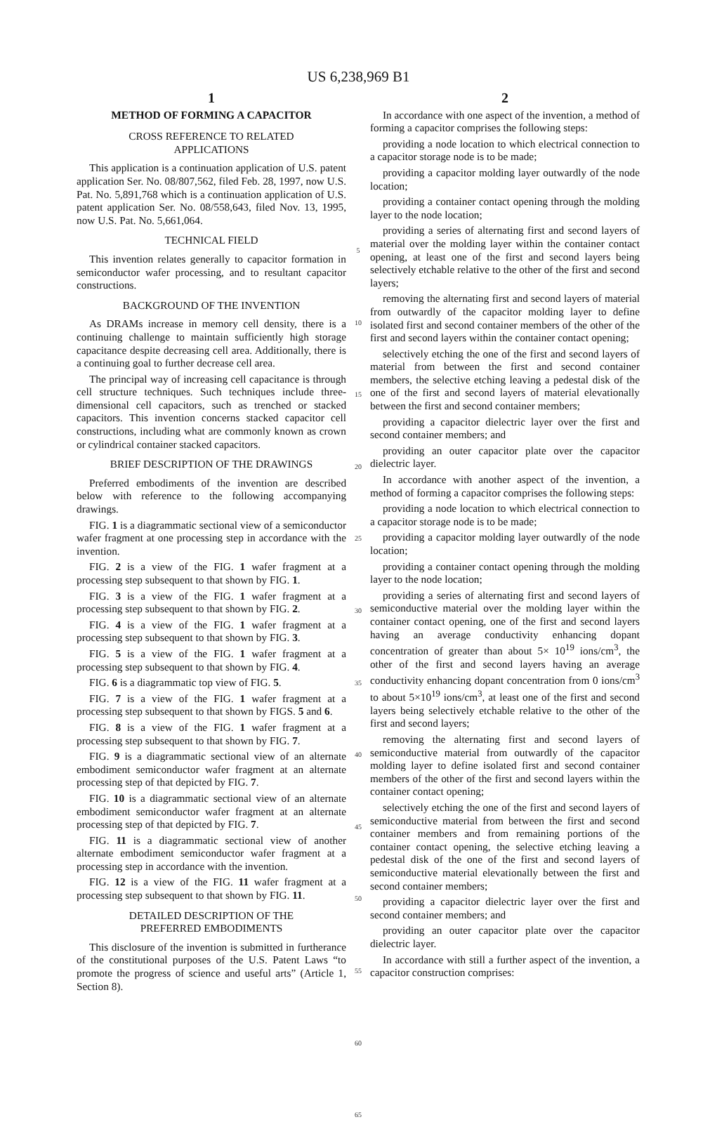US 6,238,969 B1
1
METHOD OF FORMING A CAPACITOR
CROSS REFERENCE TO RELATED
APPLICATIONS
This application is a continuation application of U.S. patent application Ser. No. 08/807,562, filed Feb. 28, 1997, now U.S. Pat. No. 5,891,768 which is a continuation application of U.S. patent application Ser. No. 08/558,643, filed Nov. 13, 1995, now U.S. Pat. No. 5,661,064.
TECHNICAL FIELD
This invention relates generally to capacitor formation in semiconductor wafer processing, and to resultant capacitor constructions.
BACKGROUND OF THE INVENTION
As DRAMs increase in memory cell density, there is a continuing challenge to maintain sufficiently high storage capacitance despite decreasing cell area. Additionally, there is a continuing goal to further decrease cell area.
The principal way of increasing cell capacitance is through cell structure techniques. Such techniques include three-dimensional cell capacitors, such as trenched or stacked capacitors. This invention concerns stacked capacitor cell constructions, including what are commonly known as crown or cylindrical container stacked capacitors.
BRIEF DESCRIPTION OF THE DRAWINGS
Preferred embodiments of the invention are described below with reference to the following accompanying drawings.
FIG. 1 is a diagrammatic sectional view of a semiconductor wafer fragment at one processing step in accordance with the invention.
FIG. 2 is a view of the FIG. 1 wafer fragment at a processing step subsequent to that shown by FIG. 1.
FIG. 3 is a view of the FIG. 1 wafer fragment at a processing step subsequent to that shown by FIG. 2.
FIG. 4 is a view of the FIG. 1 wafer fragment at a processing step subsequent to that shown by FIG. 3.
FIG. 5 is a view of the FIG. 1 wafer fragment at a processing step subsequent to that shown by FIG. 4.
FIG. 6 is a diagrammatic top view of FIG. 5.
FIG. 7 is a view of the FIG. 1 wafer fragment at a processing step subsequent to that shown by FIGS. 5 and 6.
FIG. 8 is a view of the FIG. 1 wafer fragment at a processing step subsequent to that shown by FIG. 7.
FIG. 9 is a diagrammatic sectional view of an alternate embodiment semiconductor wafer fragment at an alternate processing step of that depicted by FIG. 7.
FIG. 10 is a diagrammatic sectional view of an alternate embodiment semiconductor wafer fragment at an alternate processing step of that depicted by FIG. 7.
FIG. 11 is a diagrammatic sectional view of another alternate embodiment semiconductor wafer fragment at a processing step in accordance with the invention.
FIG. 12 is a view of the FIG. 11 wafer fragment at a processing step subsequent to that shown by FIG. 11.
DETAILED DESCRIPTION OF THE
PREFERRED EMBODIMENTS
This disclosure of the invention is submitted in furtherance of the constitutional purposes of the U.S. Patent Laws “to promote the progress of science and useful arts” (Article 1, Section 8).
5
10
15
20
25
30
35
40
45
50
55
60
65
2
In accordance with one aspect of the invention, a method of forming a capacitor comprises the following steps:
providing a node location to which electrical connection to a capacitor storage node is to be made;
providing a capacitor molding layer outwardly of the node location;
providing a container contact opening through the molding layer to the node location;
providing a series of alternating first and second layers of material over the molding layer within the container contact opening, at least one of the first and second layers being selectively etchable relative to the other of the first and second layers;
removing the alternating first and second layers of material from outwardly of the capacitor molding layer to define isolated first and second container members of the other of the first and second layers within the container contact opening;
selectively etching the one of the first and second layers of material from between the first and second container members, the selective etching leaving a pedestal disk of the one of the first and second layers of material elevationally between the first and second container members;
providing a capacitor dielectric layer over the first and second container members; and
providing an outer capacitor plate over the capacitor dielectric layer.
In accordance with another aspect of the invention, a method of forming a capacitor comprises the following steps:
providing a node location to which electrical connection to a capacitor storage node is to be made;
providing a capacitor molding layer outwardly of the node location;
providing a container contact opening through the molding layer to the node location;
providing a series of alternating first and second layers of semiconductive material over the molding layer within the container contact opening, one of the first and second layers having an average conductivity enhancing dopant concentration of greater than about 5× 10<sup>19</sup> ions/cm<sup>3</sup>, the other of the first and second layers having an average conductivity enhancing dopant concentration from 0 ions/cm<sup>3</sup> to about 5×10<sup>19</sup> ions/cm<sup>3</sup>, at least one of the first and second layers being selectively etchable relative to the other of the first and second layers;
removing the alternating first and second layers of semiconductive material from outwardly of the capacitor molding layer to define isolated first and second container members of the other of the first and second layers within the container contact opening;
selectively etching the one of the first and second layers of semiconductive material from between the first and second container members and from remaining portions of the container contact opening, the selective etching leaving a pedestal disk of the one of the first and second layers of semiconductive material elevationally between the first and second container members;
providing a capacitor dielectric layer over the first and second container members; and
providing an outer capacitor plate over the capacitor dielectric layer.
In accordance with still a further aspect of the invention, a capacitor construction comprises: